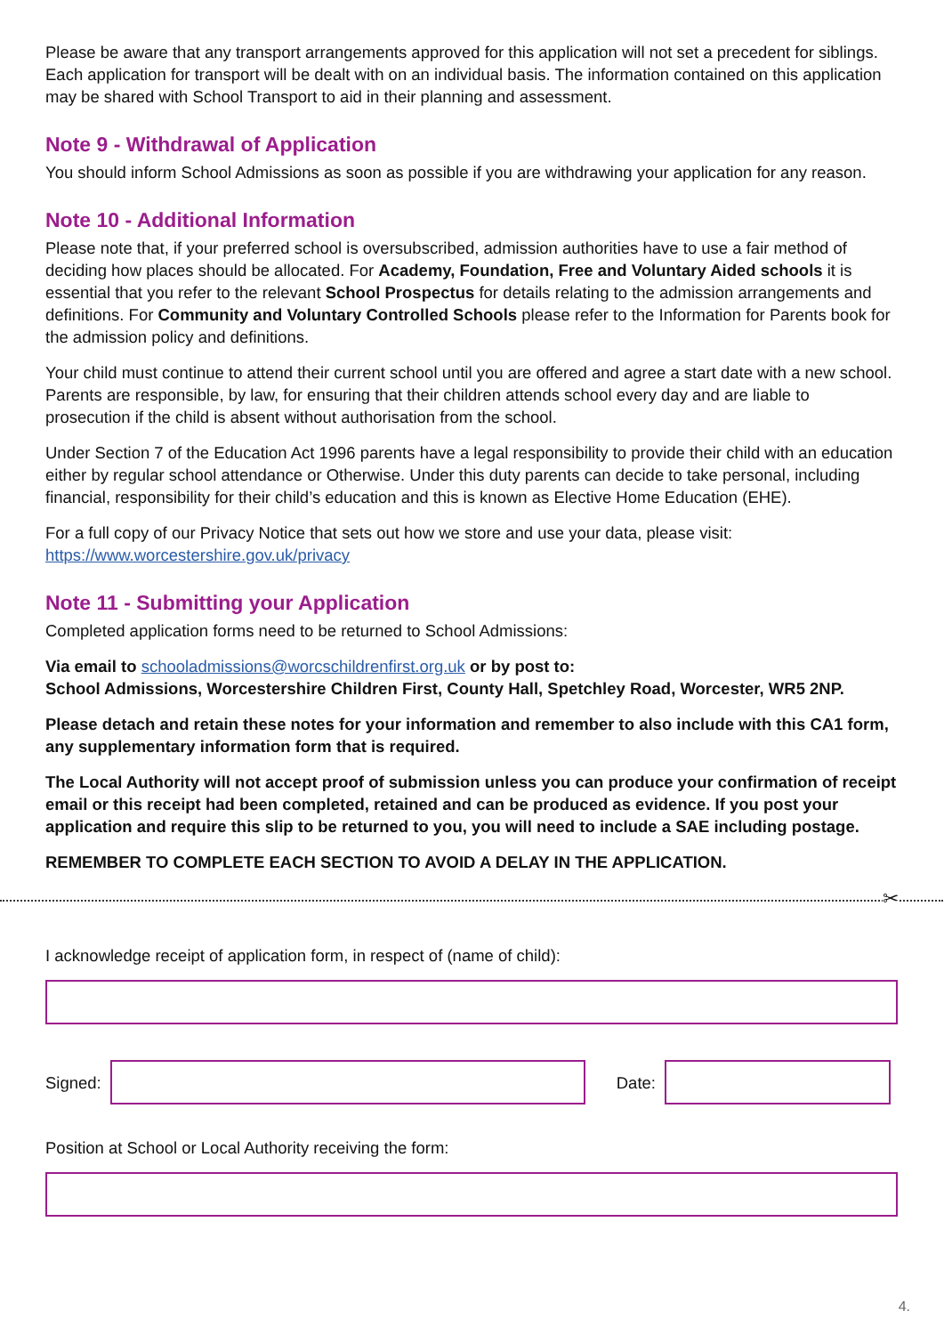Please be aware that any transport arrangements approved for this application will not set a precedent for siblings. Each application for transport will be dealt with on an individual basis. The information contained on this application may be shared with School Transport to aid in their planning and assessment.
Note 9 - Withdrawal of Application
You should inform School Admissions as soon as possible if you are withdrawing your application for any reason.
Note 10 - Additional Information
Please note that, if your preferred school is oversubscribed, admission authorities have to use a fair method of deciding how places should be allocated. For Academy, Foundation, Free and Voluntary Aided schools it is essential that you refer to the relevant School Prospectus for details relating to the admission arrangements and definitions. For Community and Voluntary Controlled Schools please refer to the Information for Parents book for the admission policy and definitions.
Your child must continue to attend their current school until you are offered and agree a start date with a new school. Parents are responsible, by law, for ensuring that their children attends school every day and are liable to prosecution if the child is absent without authorisation from the school.
Under Section 7 of the Education Act 1996 parents have a legal responsibility to provide their child with an education either by regular school attendance or Otherwise. Under this duty parents can decide to take personal, including financial, responsibility for their child’s education and this is known as Elective Home Education (EHE).
For a full copy of our Privacy Notice that sets out how we store and use your data, please visit:
https://www.worcestershire.gov.uk/privacy
Note 11 - Submitting your Application
Completed application forms need to be returned to School Admissions:
Via email to schooladmissions@worcschildrenfirst.org.uk or by post to:
School Admissions, Worcestershire Children First, County Hall, Spetchley Road, Worcester, WR5 2NP.
Please detach and retain these notes for your information and remember to also include with this CA1 form, any supplementary information form that is required.
The Local Authority will not accept proof of submission unless you can produce your confirmation of receipt email or this receipt had been completed, retained and can be produced as evidence. If you post your application and require this slip to be returned to you, you will need to include a SAE including postage.
REMEMBER TO COMPLETE EACH SECTION TO AVOID A DELAY IN THE APPLICATION.
✂
I acknowledge receipt of application form, in respect of (name of child):
Signed: Date:
Position at School or Local Authority receiving the form:
4.